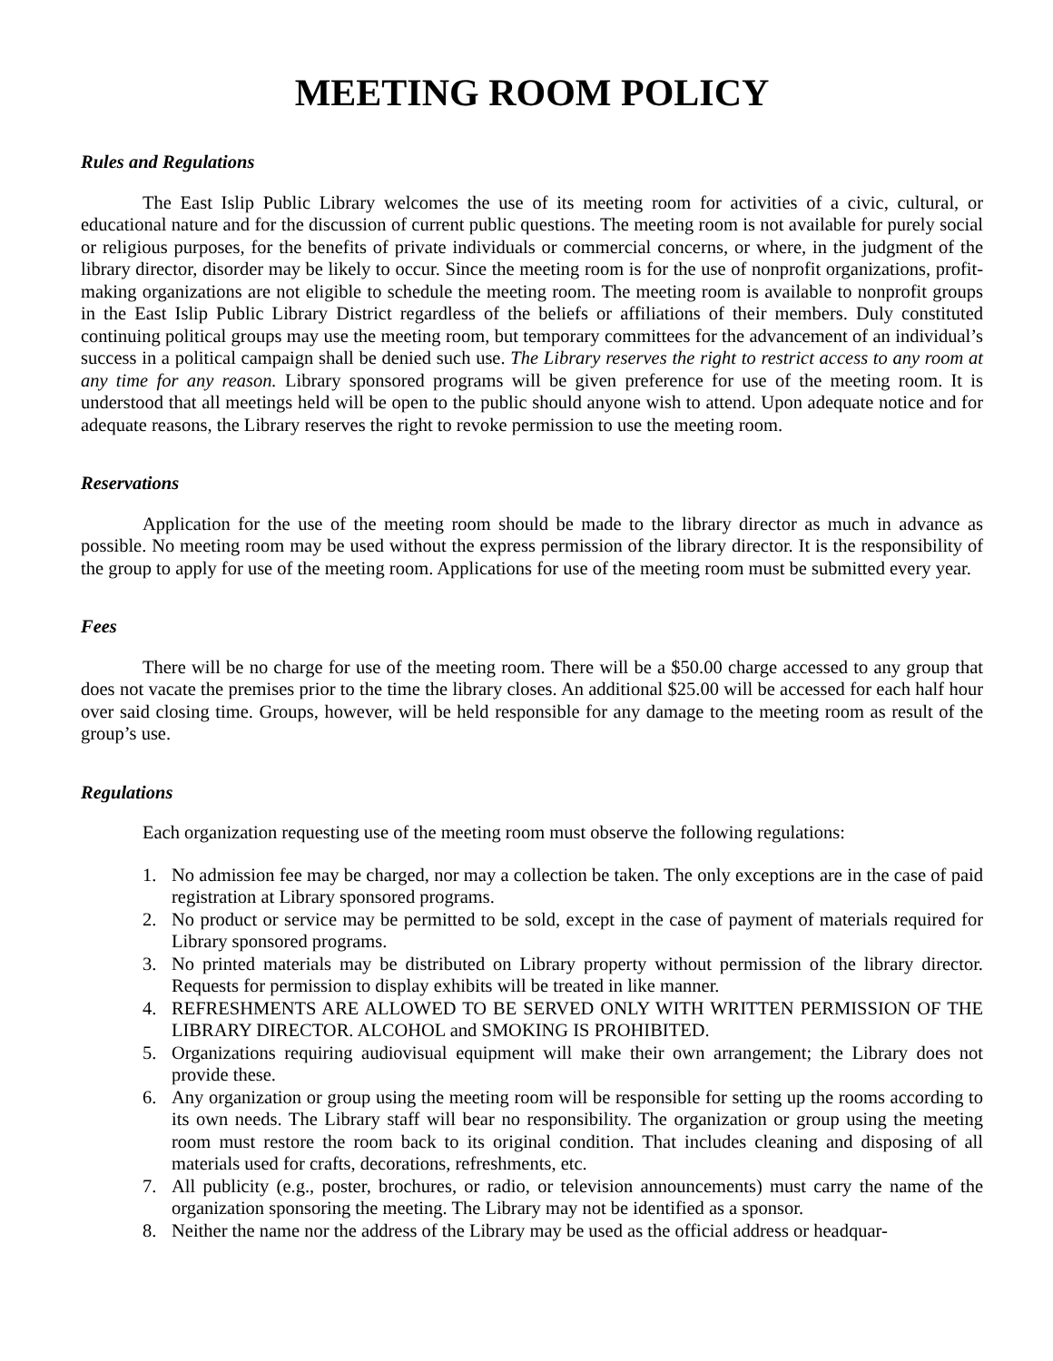MEETING ROOM POLICY
Rules and Regulations
The East Islip Public Library welcomes the use of its meeting room for activities of a civic, cultural, or educational nature and for the discussion of current public questions. The meeting room is not available for purely social or religious purposes, for the benefits of private individuals or commercial concerns, or where, in the judgment of the library director, disorder may be likely to occur. Since the meeting room is for the use of nonprofit organizations, profit-making organizations are not eligible to schedule the meeting room. The meeting room is available to nonprofit groups in the East Islip Public Library District regardless of the beliefs or affiliations of their members. Duly constituted continuing political groups may use the meeting room, but temporary committees for the advancement of an individual’s success in a political campaign shall be denied such use. The Library reserves the right to restrict access to any room at any time for any reason. Library sponsored programs will be given preference for use of the meeting room. It is understood that all meetings held will be open to the public should anyone wish to attend. Upon adequate notice and for adequate reasons, the Library reserves the right to revoke permission to use the meeting room.
Reservations
Application for the use of the meeting room should be made to the library director as much in advance as possible. No meeting room may be used without the express permission of the library director. It is the responsibility of the group to apply for use of the meeting room. Applications for use of the meeting room must be submitted every year.
Fees
There will be no charge for use of the meeting room. There will be a $50.00 charge accessed to any group that does not vacate the premises prior to the time the library closes. An additional $25.00 will be accessed for each half hour over said closing time. Groups, however, will be held responsible for any damage to the meeting room as result of the group’s use.
Regulations
Each organization requesting use of the meeting room must observe the following regulations:
1. No admission fee may be charged, nor may a collection be taken. The only exceptions are in the case of paid registration at Library sponsored programs.
2. No product or service may be permitted to be sold, except in the case of payment of materials required for Library sponsored programs.
3. No printed materials may be distributed on Library property without permission of the library director. Requests for permission to display exhibits will be treated in like manner.
4. REFRESHMENTS ARE ALLOWED TO BE SERVED ONLY WITH WRITTEN PERMISSION OF THE LIBRARY DIRECTOR. ALCOHOL and SMOKING IS PROHIBITED.
5. Organizations requiring audiovisual equipment will make their own arrangement; the Library does not provide these.
6. Any organization or group using the meeting room will be responsible for setting up the rooms according to its own needs. The Library staff will bear no responsibility. The organization or group using the meeting room must restore the room back to its original condition. That includes cleaning and disposing of all materials used for crafts, decorations, refreshments, etc.
7. All publicity (e.g., poster, brochures, or radio, or television announcements) must carry the name of the organization sponsoring the meeting. The Library may not be identified as a sponsor.
8. Neither the name nor the address of the Library may be used as the official address or headquar-